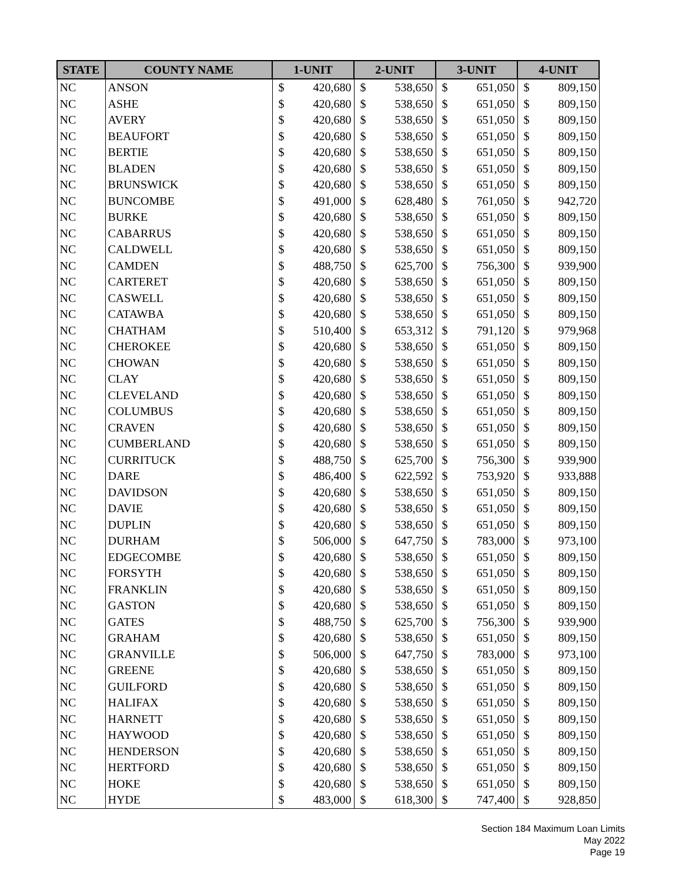| STATE | COUNTY NAME | 1-UNIT | | 2-UNIT | | 3-UNIT | | 4-UNIT | |
| --- | --- | --- | --- | --- | --- | --- | --- | --- | --- |
| NC | ANSON | $ | 420,680 | $ | 538,650 | $ | 651,050 | $ | 809,150 |
| NC | ASHE | $ | 420,680 | $ | 538,650 | $ | 651,050 | $ | 809,150 |
| NC | AVERY | $ | 420,680 | $ | 538,650 | $ | 651,050 | $ | 809,150 |
| NC | BEAUFORT | $ | 420,680 | $ | 538,650 | $ | 651,050 | $ | 809,150 |
| NC | BERTIE | $ | 420,680 | $ | 538,650 | $ | 651,050 | $ | 809,150 |
| NC | BLADEN | $ | 420,680 | $ | 538,650 | $ | 651,050 | $ | 809,150 |
| NC | BRUNSWICK | $ | 420,680 | $ | 538,650 | $ | 651,050 | $ | 809,150 |
| NC | BUNCOMBE | $ | 491,000 | $ | 628,480 | $ | 761,050 | $ | 942,720 |
| NC | BURKE | $ | 420,680 | $ | 538,650 | $ | 651,050 | $ | 809,150 |
| NC | CABARRUS | $ | 420,680 | $ | 538,650 | $ | 651,050 | $ | 809,150 |
| NC | CALDWELL | $ | 420,680 | $ | 538,650 | $ | 651,050 | $ | 809,150 |
| NC | CAMDEN | $ | 488,750 | $ | 625,700 | $ | 756,300 | $ | 939,900 |
| NC | CARTERET | $ | 420,680 | $ | 538,650 | $ | 651,050 | $ | 809,150 |
| NC | CASWELL | $ | 420,680 | $ | 538,650 | $ | 651,050 | $ | 809,150 |
| NC | CATAWBA | $ | 420,680 | $ | 538,650 | $ | 651,050 | $ | 809,150 |
| NC | CHATHAM | $ | 510,400 | $ | 653,312 | $ | 791,120 | $ | 979,968 |
| NC | CHEROKEE | $ | 420,680 | $ | 538,650 | $ | 651,050 | $ | 809,150 |
| NC | CHOWAN | $ | 420,680 | $ | 538,650 | $ | 651,050 | $ | 809,150 |
| NC | CLAY | $ | 420,680 | $ | 538,650 | $ | 651,050 | $ | 809,150 |
| NC | CLEVELAND | $ | 420,680 | $ | 538,650 | $ | 651,050 | $ | 809,150 |
| NC | COLUMBUS | $ | 420,680 | $ | 538,650 | $ | 651,050 | $ | 809,150 |
| NC | CRAVEN | $ | 420,680 | $ | 538,650 | $ | 651,050 | $ | 809,150 |
| NC | CUMBERLAND | $ | 420,680 | $ | 538,650 | $ | 651,050 | $ | 809,150 |
| NC | CURRITUCK | $ | 488,750 | $ | 625,700 | $ | 756,300 | $ | 939,900 |
| NC | DARE | $ | 486,400 | $ | 622,592 | $ | 753,920 | $ | 933,888 |
| NC | DAVIDSON | $ | 420,680 | $ | 538,650 | $ | 651,050 | $ | 809,150 |
| NC | DAVIE | $ | 420,680 | $ | 538,650 | $ | 651,050 | $ | 809,150 |
| NC | DUPLIN | $ | 420,680 | $ | 538,650 | $ | 651,050 | $ | 809,150 |
| NC | DURHAM | $ | 506,000 | $ | 647,750 | $ | 783,000 | $ | 973,100 |
| NC | EDGECOMBE | $ | 420,680 | $ | 538,650 | $ | 651,050 | $ | 809,150 |
| NC | FORSYTH | $ | 420,680 | $ | 538,650 | $ | 651,050 | $ | 809,150 |
| NC | FRANKLIN | $ | 420,680 | $ | 538,650 | $ | 651,050 | $ | 809,150 |
| NC | GASTON | $ | 420,680 | $ | 538,650 | $ | 651,050 | $ | 809,150 |
| NC | GATES | $ | 488,750 | $ | 625,700 | $ | 756,300 | $ | 939,900 |
| NC | GRAHAM | $ | 420,680 | $ | 538,650 | $ | 651,050 | $ | 809,150 |
| NC | GRANVILLE | $ | 506,000 | $ | 647,750 | $ | 783,000 | $ | 973,100 |
| NC | GREENE | $ | 420,680 | $ | 538,650 | $ | 651,050 | $ | 809,150 |
| NC | GUILFORD | $ | 420,680 | $ | 538,650 | $ | 651,050 | $ | 809,150 |
| NC | HALIFAX | $ | 420,680 | $ | 538,650 | $ | 651,050 | $ | 809,150 |
| NC | HARNETT | $ | 420,680 | $ | 538,650 | $ | 651,050 | $ | 809,150 |
| NC | HAYWOOD | $ | 420,680 | $ | 538,650 | $ | 651,050 | $ | 809,150 |
| NC | HENDERSON | $ | 420,680 | $ | 538,650 | $ | 651,050 | $ | 809,150 |
| NC | HERTFORD | $ | 420,680 | $ | 538,650 | $ | 651,050 | $ | 809,150 |
| NC | HOKE | $ | 420,680 | $ | 538,650 | $ | 651,050 | $ | 809,150 |
| NC | HYDE | $ | 483,000 | $ | 618,300 | $ | 747,400 | $ | 928,850 |
Section 184 Maximum Loan Limits
May 2022
Page 19